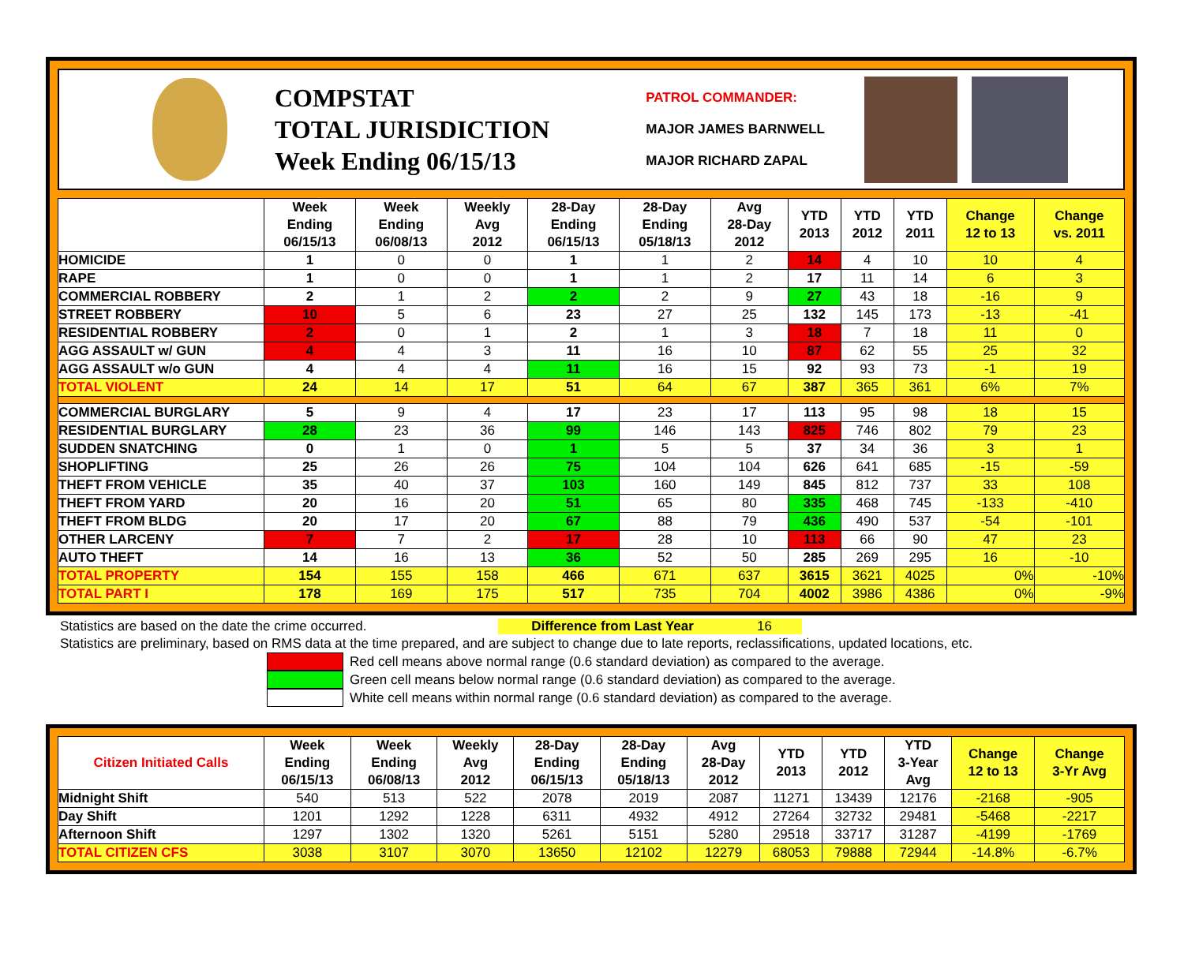COMPSTAT
TOTAL JURISDICTION
Week Ending 06/15/13
PATROL COMMANDER:
MAJOR JAMES BARNWELL
MAJOR RICHARD ZAPAL
| | Week Ending 06/15/13 | Week Ending 06/08/13 | Weekly Avg 2012 | 28-Day Ending 06/15/13 | 28-Day Ending 05/18/13 | Avg 28-Day 2012 | YTD 2013 | YTD 2012 | YTD 2011 | Change 12 to 13 | Change vs. 2011 |
| --- | --- | --- | --- | --- | --- | --- | --- | --- | --- | --- | --- |
| HOMICIDE | 1 | 0 | 0 | 1 | 1 | 2 | 14 | 4 | 10 | 10 | 4 |
| RAPE | 1 | 0 | 0 | 1 | 1 | 2 | 17 | 11 | 14 | 6 | 3 |
| COMMERCIAL ROBBERY | 2 | 1 | 2 | 2 | 2 | 9 | 27 | 43 | 18 | -16 | 9 |
| STREET ROBBERY | 10 | 5 | 6 | 23 | 27 | 25 | 132 | 145 | 173 | -13 | -41 |
| RESIDENTIAL ROBBERY | 2 | 0 | 1 | 2 | 1 | 3 | 18 | 7 | 18 | 11 | 0 |
| AGG ASSAULT w/ GUN | 4 | 4 | 3 | 11 | 16 | 10 | 87 | 62 | 55 | 25 | 32 |
| AGG ASSAULT w/o GUN | 4 | 4 | 4 | 11 | 16 | 15 | 92 | 93 | 73 | -1 | 19 |
| TOTAL VIOLENT | 24 | 14 | 17 | 51 | 64 | 67 | 387 | 365 | 361 | 6% | 7% |
| COMMERCIAL BURGLARY | 5 | 9 | 4 | 17 | 23 | 17 | 113 | 95 | 98 | 18 | 15 |
| RESIDENTIAL BURGLARY | 28 | 23 | 36 | 99 | 146 | 143 | 825 | 746 | 802 | 79 | 23 |
| SUDDEN SNATCHING | 0 | 1 | 0 | 1 | 5 | 5 | 37 | 34 | 36 | 3 | 1 |
| SHOPLIFTING | 25 | 26 | 26 | 75 | 104 | 104 | 626 | 641 | 685 | -15 | -59 |
| THEFT FROM VEHICLE | 35 | 40 | 37 | 103 | 160 | 149 | 845 | 812 | 737 | 33 | 108 |
| THEFT FROM YARD | 20 | 16 | 20 | 51 | 65 | 80 | 335 | 468 | 745 | -133 | -410 |
| THEFT FROM BLDG | 20 | 17 | 20 | 67 | 88 | 79 | 436 | 490 | 537 | -54 | -101 |
| OTHER LARCENY | 7 | 7 | 2 | 17 | 28 | 10 | 113 | 66 | 90 | 47 | 23 |
| AUTO THEFT | 14 | 16 | 13 | 36 | 52 | 50 | 285 | 269 | 295 | 16 | -10 |
| TOTAL PROPERTY | 154 | 155 | 158 | 466 | 671 | 637 | 3615 | 3621 | 4025 | 0% | -10% |
| TOTAL PART I | 178 | 169 | 175 | 517 | 735 | 704 | 4002 | 3986 | 4386 | 0% | -9% |
Statistics are based on the date the crime occurred. Difference from Last Year 16
Statistics are preliminary, based on RMS data at the time prepared, and are subject to change due to late reports, reclassifications, updated locations, etc.
Red cell means above normal range (0.6 standard deviation) as compared to the average.
Green cell means below normal range (0.6 standard deviation) as compared to the average.
White cell means within normal range (0.6 standard deviation) as compared to the average.
| Citizen Initiated Calls | Week Ending 06/15/13 | Week Ending 06/08/13 | Weekly Avg 2012 | 28-Day Ending 06/15/13 | 28-Day Ending 05/18/13 | Avg 28-Day 2012 | YTD 2013 | YTD 2012 | YTD 3-Year Avg | Change 12 to 13 | Change 3-Yr Avg |
| --- | --- | --- | --- | --- | --- | --- | --- | --- | --- | --- | --- |
| Midnight Shift | 540 | 513 | 522 | 2078 | 2019 | 2087 | 11271 | 13439 | 12176 | -2168 | -905 |
| Day Shift | 1201 | 1292 | 1228 | 6311 | 4932 | 4912 | 27264 | 32732 | 29481 | -5468 | -2217 |
| Afternoon Shift | 1297 | 1302 | 1320 | 5261 | 5151 | 5280 | 29518 | 33717 | 31287 | -4199 | -1769 |
| TOTAL CITIZEN CFS | 3038 | 3107 | 3070 | 13650 | 12102 | 12279 | 68053 | 79888 | 72944 | -14.8% | -6.7% |